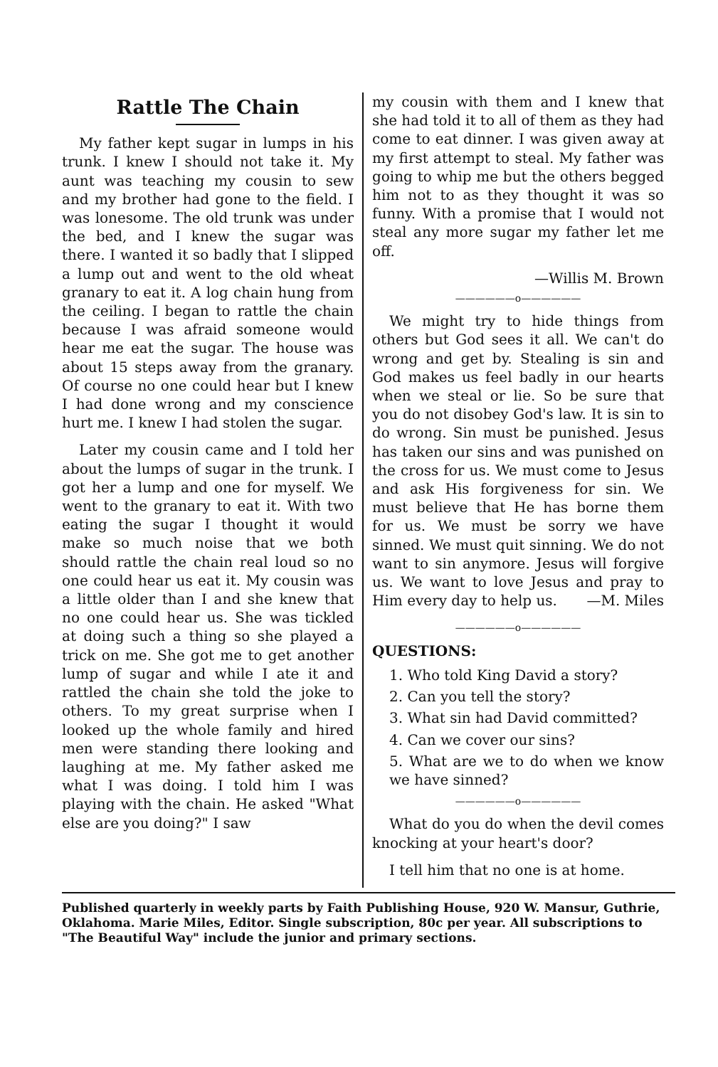Rattle The Chain
My father kept sugar in lumps in his trunk. I knew I should not take it. My aunt was teaching my cousin to sew and my brother had gone to the field. I was lonesome. The old trunk was under the bed, and I knew the sugar was there. I wanted it so badly that I slipped a lump out and went to the old wheat granary to eat it. A log chain hung from the ceiling. I began to rattle the chain because I was afraid someone would hear me eat the sugar. The house was about 15 steps away from the granary. Of course no one could hear but I knew I had done wrong and my conscience hurt me. I knew I had stolen the sugar.
Later my cousin came and I told her about the lumps of sugar in the trunk. I got her a lump and one for myself. We went to the granary to eat it. With two eating the sugar I thought it would make so much noise that we both should rattle the chain real loud so no one could hear us eat it. My cousin was a little older than I and she knew that no one could hear us. She was tickled at doing such a thing so she played a trick on me. She got me to get another lump of sugar and while I ate it and rattled the chain she told the joke to others. To my great surprise when I looked up the whole family and hired men were standing there looking and laughing at me. My father asked me what I was doing. I told him I was playing with the chain. He asked "What else are you doing?" I saw
my cousin with them and I knew that she had told it to all of them as they had come to eat dinner. I was given away at my first attempt to steal. My father was going to whip me but the others begged him not to as they thought it was so funny. With a promise that I would not steal any more sugar my father let me off.
—Willis M. Brown
——————o——————
We might try to hide things from others but God sees it all. We can't do wrong and get by. Stealing is sin and God makes us feel badly in our hearts when we steal or lie. So be sure that you do not disobey God's law. It is sin to do wrong. Sin must be punished. Jesus has taken our sins and was punished on the cross for us. We must come to Jesus and ask His forgiveness for sin. We must believe that He has borne them for us. We must be sorry we have sinned. We must quit sinning. We do not want to sin anymore. Jesus will forgive us. We want to love Jesus and pray to Him every day to help us. —M. Miles
——————o——————
QUESTIONS:
1. Who told King David a story?
2. Can you tell the story?
3. What sin had David committed?
4. Can we cover our sins?
5. What are we to do when we know we have sinned?
——————o——————
What do you do when the devil comes knocking at your heart's door?
I tell him that no one is at home.
Published quarterly in weekly parts by Faith Publishing House, 920 W. Mansur, Guthrie, Oklahoma. Marie Miles, Editor. Single subscription, 80c per year. All subscriptions to "The Beautiful Way" include the junior and primary sections.